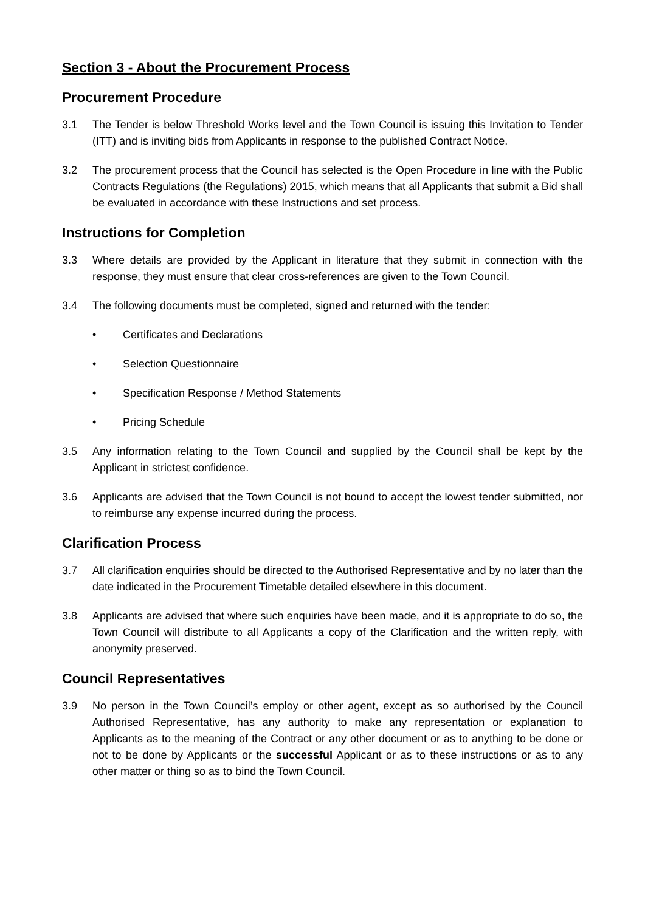Section 3 - About the Procurement Process
Procurement Procedure
3.1 The Tender is below Threshold Works level and the Town Council is issuing this Invitation to Tender (ITT) and is inviting bids from Applicants in response to the published Contract Notice.
3.2 The procurement process that the Council has selected is the Open Procedure in line with the Public Contracts Regulations (the Regulations) 2015, which means that all Applicants that submit a Bid shall be evaluated in accordance with these Instructions and set process.
Instructions for Completion
3.3 Where details are provided by the Applicant in literature that they submit in connection with the response, they must ensure that clear cross-references are given to the Town Council.
3.4 The following documents must be completed, signed and returned with the tender:
• Certificates and Declarations
• Selection Questionnaire
• Specification Response / Method Statements
• Pricing Schedule
3.5 Any information relating to the Town Council and supplied by the Council shall be kept by the Applicant in strictest confidence.
3.6 Applicants are advised that the Town Council is not bound to accept the lowest tender submitted, nor to reimburse any expense incurred during the process.
Clarification Process
3.7 All clarification enquiries should be directed to the Authorised Representative and by no later than the date indicated in the Procurement Timetable detailed elsewhere in this document.
3.8 Applicants are advised that where such enquiries have been made, and it is appropriate to do so, the Town Council will distribute to all Applicants a copy of the Clarification and the written reply, with anonymity preserved.
Council Representatives
3.9 No person in the Town Council’s employ or other agent, except as so authorised by the Council Authorised Representative, has any authority to make any representation or explanation to Applicants as to the meaning of the Contract or any other document or as to anything to be done or not to be done by Applicants or the successful Applicant or as to these instructions or as to any other matter or thing so as to bind the Town Council.